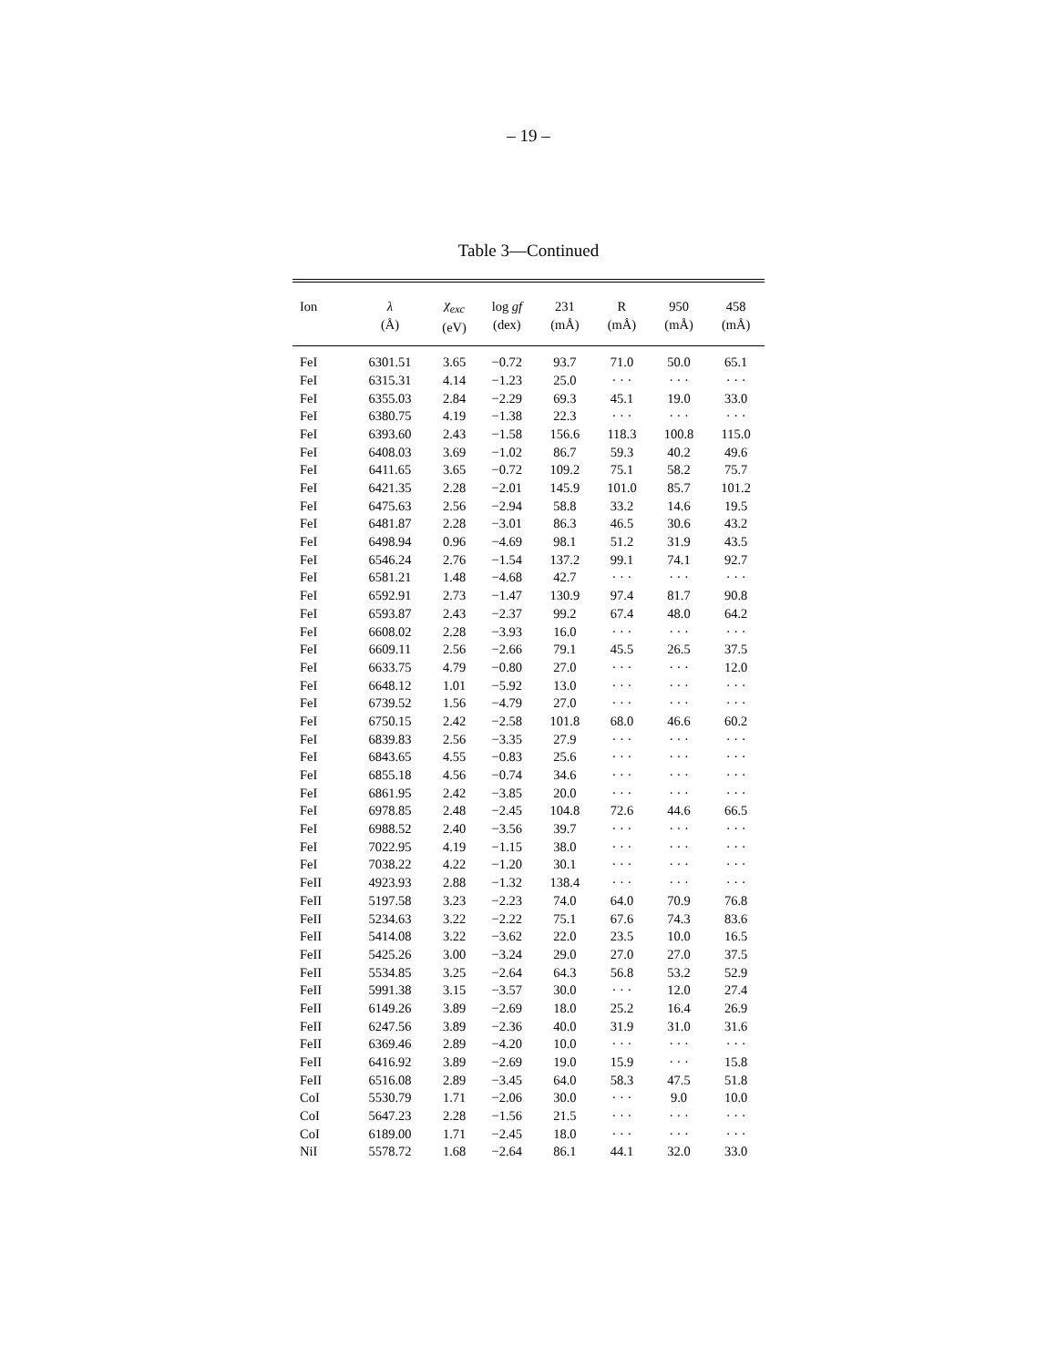– 19 –
Table 3—Continued
| Ion | λ (Å) | χ<sub>exc</sub> (eV) | log gf (dex) | 231 (mÅ) | R (mÅ) | 950 (mÅ) | 458 (mÅ) |
| --- | --- | --- | --- | --- | --- | --- | --- |
| FeI | 6301.51 | 3.65 | −0.72 | 93.7 | 71.0 | 50.0 | 65.1 |
| FeI | 6315.31 | 4.14 | −1.23 | 25.0 | · · · | · · · | · · · |
| FeI | 6355.03 | 2.84 | −2.29 | 69.3 | 45.1 | 19.0 | 33.0 |
| FeI | 6380.75 | 4.19 | −1.38 | 22.3 | · · · | · · · | · · · |
| FeI | 6393.60 | 2.43 | −1.58 | 156.6 | 118.3 | 100.8 | 115.0 |
| FeI | 6408.03 | 3.69 | −1.02 | 86.7 | 59.3 | 40.2 | 49.6 |
| FeI | 6411.65 | 3.65 | −0.72 | 109.2 | 75.1 | 58.2 | 75.7 |
| FeI | 6421.35 | 2.28 | −2.01 | 145.9 | 101.0 | 85.7 | 101.2 |
| FeI | 6475.63 | 2.56 | −2.94 | 58.8 | 33.2 | 14.6 | 19.5 |
| FeI | 6481.87 | 2.28 | −3.01 | 86.3 | 46.5 | 30.6 | 43.2 |
| FeI | 6498.94 | 0.96 | −4.69 | 98.1 | 51.2 | 31.9 | 43.5 |
| FeI | 6546.24 | 2.76 | −1.54 | 137.2 | 99.1 | 74.1 | 92.7 |
| FeI | 6581.21 | 1.48 | −4.68 | 42.7 | · · · | · · · | · · · |
| FeI | 6592.91 | 2.73 | −1.47 | 130.9 | 97.4 | 81.7 | 90.8 |
| FeI | 6593.87 | 2.43 | −2.37 | 99.2 | 67.4 | 48.0 | 64.2 |
| FeI | 6608.02 | 2.28 | −3.93 | 16.0 | · · · | · · · | · · · |
| FeI | 6609.11 | 2.56 | −2.66 | 79.1 | 45.5 | 26.5 | 37.5 |
| FeI | 6633.75 | 4.79 | −0.80 | 27.0 | · · · | · · · | 12.0 |
| FeI | 6648.12 | 1.01 | −5.92 | 13.0 | · · · | · · · | · · · |
| FeI | 6739.52 | 1.56 | −4.79 | 27.0 | · · · | · · · | · · · |
| FeI | 6750.15 | 2.42 | −2.58 | 101.8 | 68.0 | 46.6 | 60.2 |
| FeI | 6839.83 | 2.56 | −3.35 | 27.9 | · · · | · · · | · · · |
| FeI | 6843.65 | 4.55 | −0.83 | 25.6 | · · · | · · · | · · · |
| FeI | 6855.18 | 4.56 | −0.74 | 34.6 | · · · | · · · | · · · |
| FeI | 6861.95 | 2.42 | −3.85 | 20.0 | · · · | · · · | · · · |
| FeI | 6978.85 | 2.48 | −2.45 | 104.8 | 72.6 | 44.6 | 66.5 |
| FeI | 6988.52 | 2.40 | −3.56 | 39.7 | · · · | · · · | · · · |
| FeI | 7022.95 | 4.19 | −1.15 | 38.0 | · · · | · · · | · · · |
| FeI | 7038.22 | 4.22 | −1.20 | 30.1 | · · · | · · · | · · · |
| FeII | 4923.93 | 2.88 | −1.32 | 138.4 | · · · | · · · | · · · |
| FeII | 5197.58 | 3.23 | −2.23 | 74.0 | 64.0 | 70.9 | 76.8 |
| FeII | 5234.63 | 3.22 | −2.22 | 75.1 | 67.6 | 74.3 | 83.6 |
| FeII | 5414.08 | 3.22 | −3.62 | 22.0 | 23.5 | 10.0 | 16.5 |
| FeII | 5425.26 | 3.00 | −3.24 | 29.0 | 27.0 | 27.0 | 37.5 |
| FeII | 5534.85 | 3.25 | −2.64 | 64.3 | 56.8 | 53.2 | 52.9 |
| FeII | 5991.38 | 3.15 | −3.57 | 30.0 | · · · | 12.0 | 27.4 |
| FeII | 6149.26 | 3.89 | −2.69 | 18.0 | 25.2 | 16.4 | 26.9 |
| FeII | 6247.56 | 3.89 | −2.36 | 40.0 | 31.9 | 31.0 | 31.6 |
| FeII | 6369.46 | 2.89 | −4.20 | 10.0 | · · · | · · · | · · · |
| FeII | 6416.92 | 3.89 | −2.69 | 19.0 | 15.9 | · · · | 15.8 |
| FeII | 6516.08 | 2.89 | −3.45 | 64.0 | 58.3 | 47.5 | 51.8 |
| CoI | 5530.79 | 1.71 | −2.06 | 30.0 | · · · | 9.0 | 10.0 |
| CoI | 5647.23 | 2.28 | −1.56 | 21.5 | · · · | · · · | · · · |
| CoI | 6189.00 | 1.71 | −2.45 | 18.0 | · · · | · · · | · · · |
| NiI | 5578.72 | 1.68 | −2.64 | 86.1 | 44.1 | 32.0 | 33.0 |